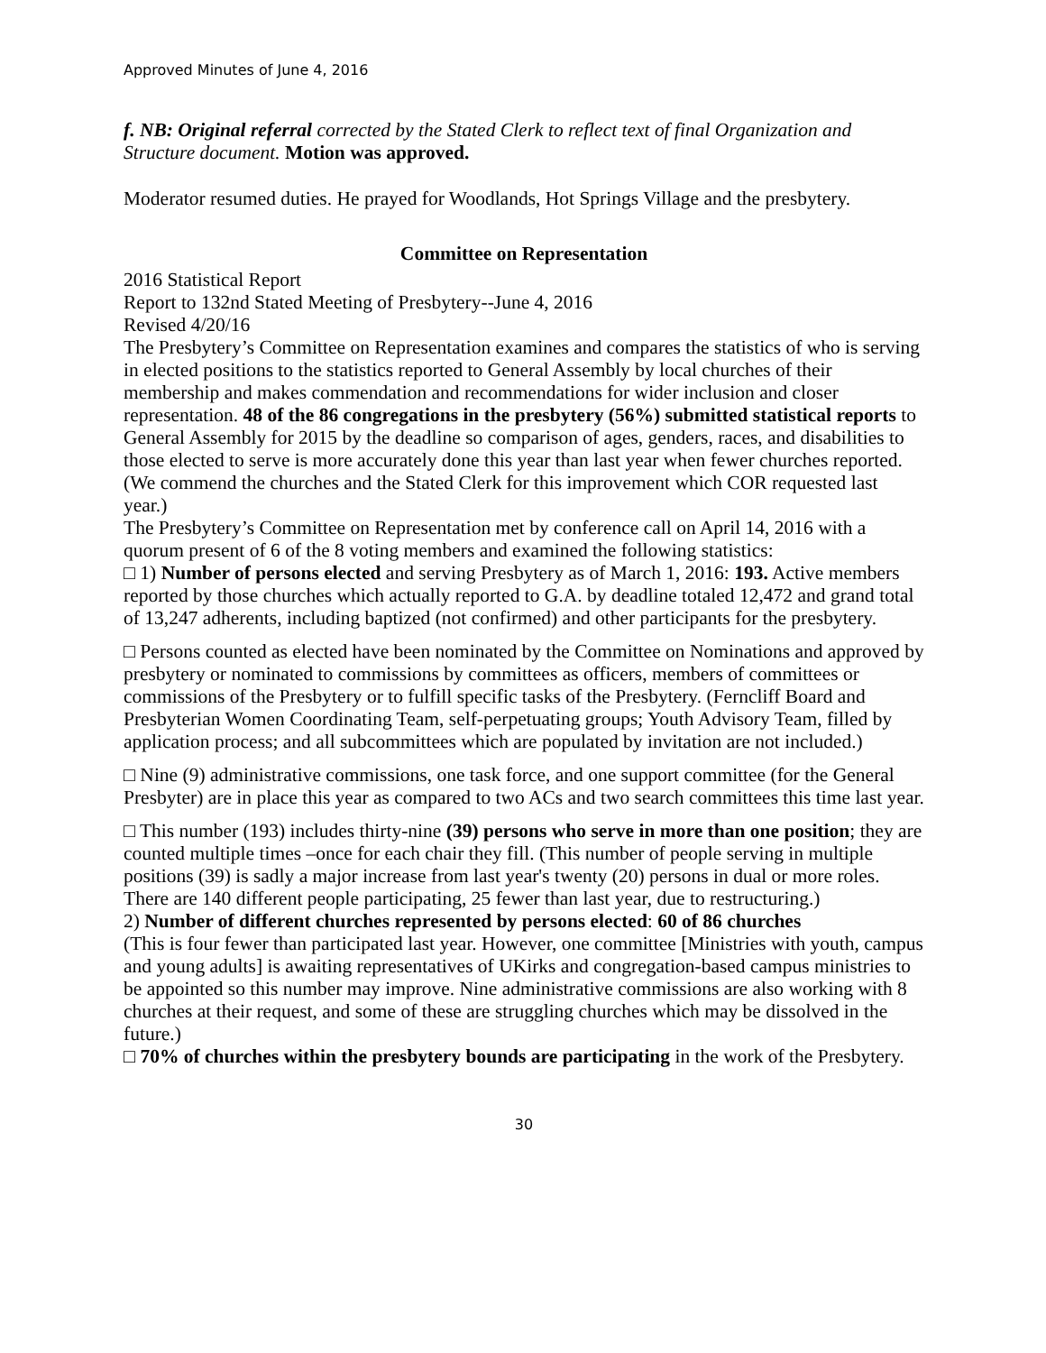Approved Minutes of June 4, 2016
f. NB: Original referral corrected by the Stated Clerk to reflect text of final Organization and Structure document. Motion was approved.
Moderator resumed duties. He prayed for Woodlands, Hot Springs Village and the presbytery.
Committee on Representation
2016 Statistical Report
Report to 132nd Stated Meeting of Presbytery--June 4, 2016
Revised 4/20/16
The Presbytery’s Committee on Representation examines and compares the statistics of who is serving in elected positions to the statistics reported to General Assembly by local churches of their membership and makes commendation and recommendations for wider inclusion and closer representation. 48 of the 86 congregations in the presbytery (56%) submitted statistical reports to General Assembly for 2015 by the deadline so comparison of ages, genders, races, and disabilities to those elected to serve is more accurately done this year than last year when fewer churches reported. (We commend the churches and the Stated Clerk for this improvement which COR requested last year.)
The Presbytery’s Committee on Representation met by conference call on April 14, 2016 with a quorum present of 6 of the 8 voting members and examined the following statistics:
□ 1) Number of persons elected and serving Presbytery as of March 1, 2016: 193. Active members reported by those churches which actually reported to G.A. by deadline totaled 12,472 and grand total of 13,247 adherents, including baptized (not confirmed) and other participants for the presbytery.
□ Persons counted as elected have been nominated by the Committee on Nominations and approved by presbytery or nominated to commissions by committees as officers, members of committees or commissions of the Presbytery or to fulfill specific tasks of the Presbytery. (Ferncliff Board and Presbyterian Women Coordinating Team, self-perpetuating groups; Youth Advisory Team, filled by application process; and all subcommittees which are populated by invitation are not included.)
□ Nine (9) administrative commissions, one task force, and one support committee (for the General Presbyter) are in place this year as compared to two ACs and two search committees this time last year.
□ This number (193) includes thirty-nine (39) persons who serve in more than one position; they are counted multiple times –once for each chair they fill. (This number of people serving in multiple positions (39) is sadly a major increase from last year's twenty (20) persons in dual or more roles. There are 140 different people participating, 25 fewer than last year, due to restructuring.)
2) Number of different churches represented by persons elected: 60 of 86 churches
(This is four fewer than participated last year. However, one committee [Ministries with youth, campus and young adults] is awaiting representatives of UKirks and congregation-based campus ministries to be appointed so this number may improve. Nine administrative commissions are also working with 8 churches at their request, and some of these are struggling churches which may be dissolved in the future.)
□ 70% of churches within the presbytery bounds are participating in the work of the Presbytery.
30